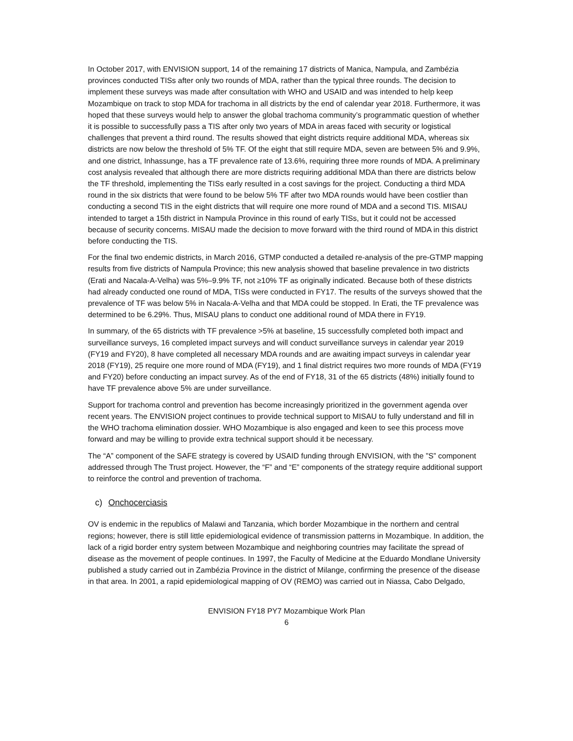In October 2017, with ENVISION support, 14 of the remaining 17 districts of Manica, Nampula, and Zambézia provinces conducted TISs after only two rounds of MDA, rather than the typical three rounds. The decision to implement these surveys was made after consultation with WHO and USAID and was intended to help keep Mozambique on track to stop MDA for trachoma in all districts by the end of calendar year 2018. Furthermore, it was hoped that these surveys would help to answer the global trachoma community’s programmatic question of whether it is possible to successfully pass a TIS after only two years of MDA in areas faced with security or logistical challenges that prevent a third round. The results showed that eight districts require additional MDA, whereas six districts are now below the threshold of 5% TF. Of the eight that still require MDA, seven are between 5% and 9.9%, and one district, Inhassunge, has a TF prevalence rate of 13.6%, requiring three more rounds of MDA. A preliminary cost analysis revealed that although there are more districts requiring additional MDA than there are districts below the TF threshold, implementing the TISs early resulted in a cost savings for the project. Conducting a third MDA round in the six districts that were found to be below 5% TF after two MDA rounds would have been costlier than conducting a second TIS in the eight districts that will require one more round of MDA and a second TIS. MISAU intended to target a 15th district in Nampula Province in this round of early TISs, but it could not be accessed because of security concerns. MISAU made the decision to move forward with the third round of MDA in this district before conducting the TIS.
For the final two endemic districts, in March 2016, GTMP conducted a detailed re-analysis of the pre-GTMP mapping results from five districts of Nampula Province; this new analysis showed that baseline prevalence in two districts (Erati and Nacala-A-Velha) was 5%–9.9% TF, not ≥10% TF as originally indicated. Because both of these districts had already conducted one round of MDA, TISs were conducted in FY17. The results of the surveys showed that the prevalence of TF was below 5% in Nacala-A-Velha and that MDA could be stopped. In Erati, the TF prevalence was determined to be 6.29%. Thus, MISAU plans to conduct one additional round of MDA there in FY19.
In summary, of the 65 districts with TF prevalence >5% at baseline, 15 successfully completed both impact and surveillance surveys, 16 completed impact surveys and will conduct surveillance surveys in calendar year 2019 (FY19 and FY20), 8 have completed all necessary MDA rounds and are awaiting impact surveys in calendar year 2018 (FY19), 25 require one more round of MDA (FY19), and 1 final district requires two more rounds of MDA (FY19 and FY20) before conducting an impact survey. As of the end of FY18, 31 of the 65 districts (48%) initially found to have TF prevalence above 5% are under surveillance.
Support for trachoma control and prevention has become increasingly prioritized in the government agenda over recent years. The ENVISION project continues to provide technical support to MISAU to fully understand and fill in the WHO trachoma elimination dossier. WHO Mozambique is also engaged and keen to see this process move forward and may be willing to provide extra technical support should it be necessary.
The “A” component of the SAFE strategy is covered by USAID funding through ENVISION, with the ”S” component addressed through The Trust project. However, the “F” and “E” components of the strategy require additional support to reinforce the control and prevention of trachoma.
c) Onchocerciasis
OV is endemic in the republics of Malawi and Tanzania, which border Mozambique in the northern and central regions; however, there is still little epidemiological evidence of transmission patterns in Mozambique. In addition, the lack of a rigid border entry system between Mozambique and neighboring countries may facilitate the spread of disease as the movement of people continues. In 1997, the Faculty of Medicine at the Eduardo Mondlane University published a study carried out in Zambézia Province in the district of Milange, confirming the presence of the disease in that area. In 2001, a rapid epidemiological mapping of OV (REMO) was carried out in Niassa, Cabo Delgado,
ENVISION FY18 PY7 Mozambique Work Plan
6